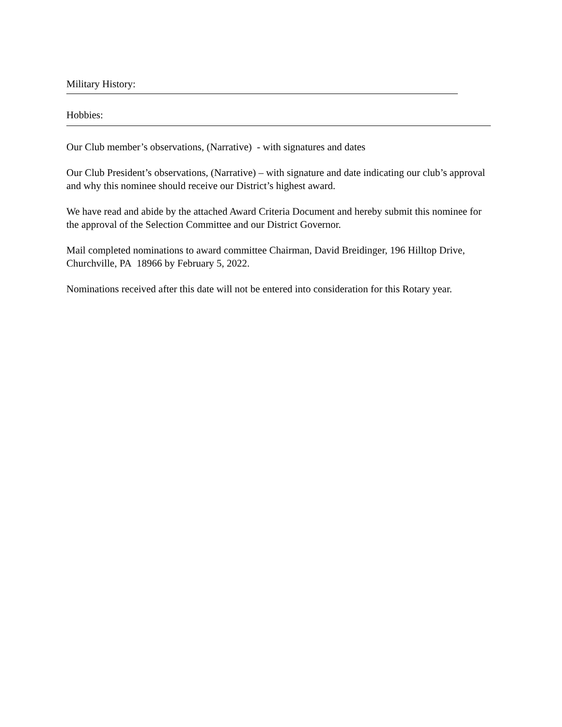Military History:
Hobbies:
Our Club member’s observations, (Narrative) - with signatures and dates
Our Club President’s observations, (Narrative) – with signature and date indicating our club’s approval and why this nominee should receive our District’s highest award.
We have read and abide by the attached Award Criteria Document and hereby submit this nominee for the approval of the Selection Committee and our District Governor.
Mail completed nominations to award committee Chairman, David Breidinger, 196 Hilltop Drive, Churchville, PA 18966 by February 5, 2022.
Nominations received after this date will not be entered into consideration for this Rotary year.